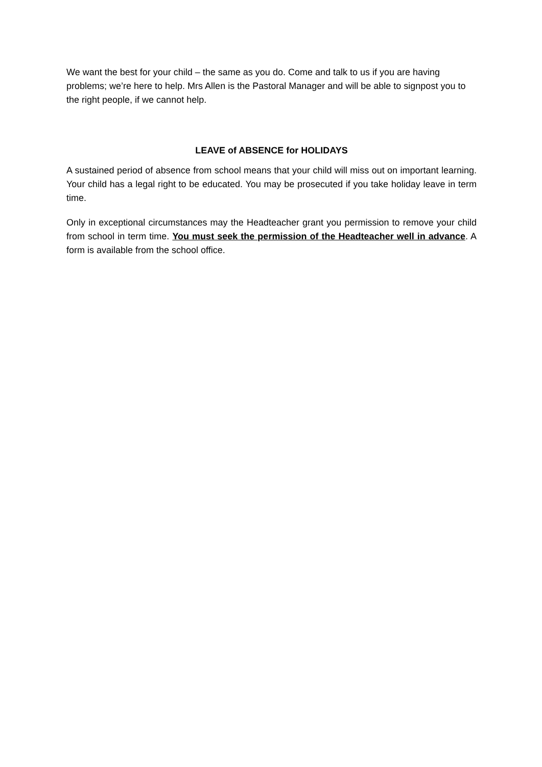We want the best for your child – the same as you do. Come and talk to us if you are having problems; we’re here to help. Mrs Allen is the Pastoral Manager and will be able to signpost you to the right people, if we cannot help.
LEAVE of ABSENCE for HOLIDAYS
A sustained period of absence from school means that your child will miss out on important learning. Your child has a legal right to be educated. You may be prosecuted if you take holiday leave in term time.
Only in exceptional circumstances may the Headteacher grant you permission to remove your child from school in term time. You must seek the permission of the Headteacher well in advance. A form is available from the school office.